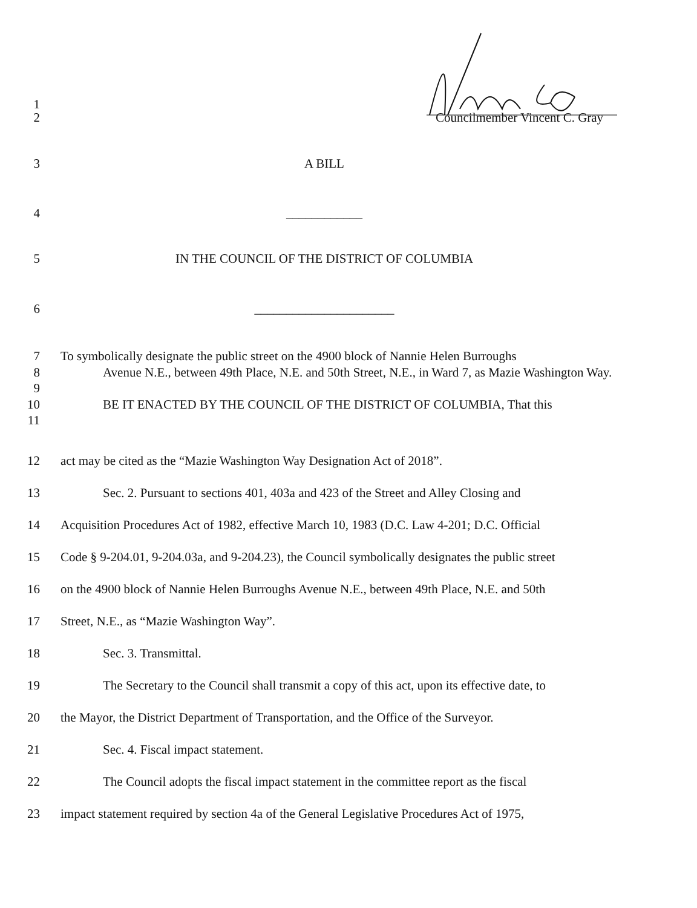1
2 Councilmember Vincent C. Gray
3 A BILL
4 ____________
5 IN THE COUNCIL OF THE DISTRICT OF COLUMBIA
6 ______________________
7
8
9
10
11
To symbolically designate the public street on the 4900 block of Nannie Helen Burroughs
Avenue N.E., between 49th Place, N.E. and 50th Street, N.E., in Ward 7, as Mazie Washington Way.
BE IT ENACTED BY THE COUNCIL OF THE DISTRICT OF COLUMBIA, That this
12 act may be cited as the “Mazie Washington Way Designation Act of 2018”.
13 Sec. 2. Pursuant to sections 401, 403a and 423 of the Street and Alley Closing and
14 Acquisition Procedures Act of 1982, effective March 10, 1983 (D.C. Law 4-201; D.C. Official
15 Code § 9-204.01, 9-204.03a, and 9-204.23), the Council symbolically designates the public street
16 on the 4900 block of Nannie Helen Burroughs Avenue N.E., between 49th Place, N.E. and 50th
17 Street, N.E., as “Mazie Washington Way”.
18 Sec. 3. Transmittal.
19 The Secretary to the Council shall transmit a copy of this act, upon its effective date, to
20 the Mayor, the District Department of Transportation, and the Office of the Surveyor.
21 Sec. 4. Fiscal impact statement.
22 The Council adopts the fiscal impact statement in the committee report as the fiscal
23 impact statement required by section 4a of the General Legislative Procedures Act of 1975,